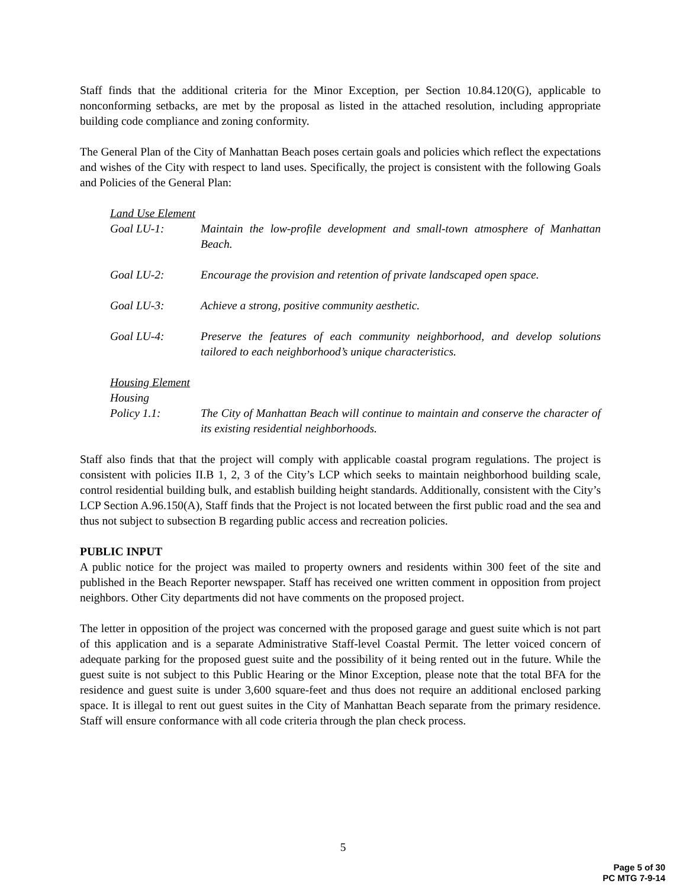Staff finds that the additional criteria for the Minor Exception, per Section 10.84.120(G), applicable to nonconforming setbacks, are met by the proposal as listed in the attached resolution, including appropriate building code compliance and zoning conformity.
The General Plan of the City of Manhattan Beach poses certain goals and policies which reflect the expectations and wishes of the City with respect to land uses. Specifically, the project is consistent with the following Goals and Policies of the General Plan:
Land Use Element
Goal LU-1: Maintain the low-profile development and small-town atmosphere of Manhattan Beach.
Goal LU-2: Encourage the provision and retention of private landscaped open space.
Goal LU-3: Achieve a strong, positive community aesthetic.
Goal LU-4: Preserve the features of each community neighborhood, and develop solutions tailored to each neighborhood’s unique characteristics.
Housing Element
Housing
Policy 1.1: The City of Manhattan Beach will continue to maintain and conserve the character of its existing residential neighborhoods.
Staff also finds that that the project will comply with applicable coastal program regulations. The project is consistent with policies II.B 1, 2, 3 of the City’s LCP which seeks to maintain neighborhood building scale, control residential building bulk, and establish building height standards. Additionally, consistent with the City’s LCP Section A.96.150(A), Staff finds that the Project is not located between the first public road and the sea and thus not subject to subsection B regarding public access and recreation policies.
PUBLIC INPUT
A public notice for the project was mailed to property owners and residents within 300 feet of the site and published in the Beach Reporter newspaper. Staff has received one written comment in opposition from project neighbors. Other City departments did not have comments on the proposed project.
The letter in opposition of the project was concerned with the proposed garage and guest suite which is not part of this application and is a separate Administrative Staff-level Coastal Permit. The letter voiced concern of adequate parking for the proposed guest suite and the possibility of it being rented out in the future. While the guest suite is not subject to this Public Hearing or the Minor Exception, please note that the total BFA for the residence and guest suite is under 3,600 square-feet and thus does not require an additional enclosed parking space. It is illegal to rent out guest suites in the City of Manhattan Beach separate from the primary residence. Staff will ensure conformance with all code criteria through the plan check process.
5
Page 5 of 30
PC MTG 7-9-14